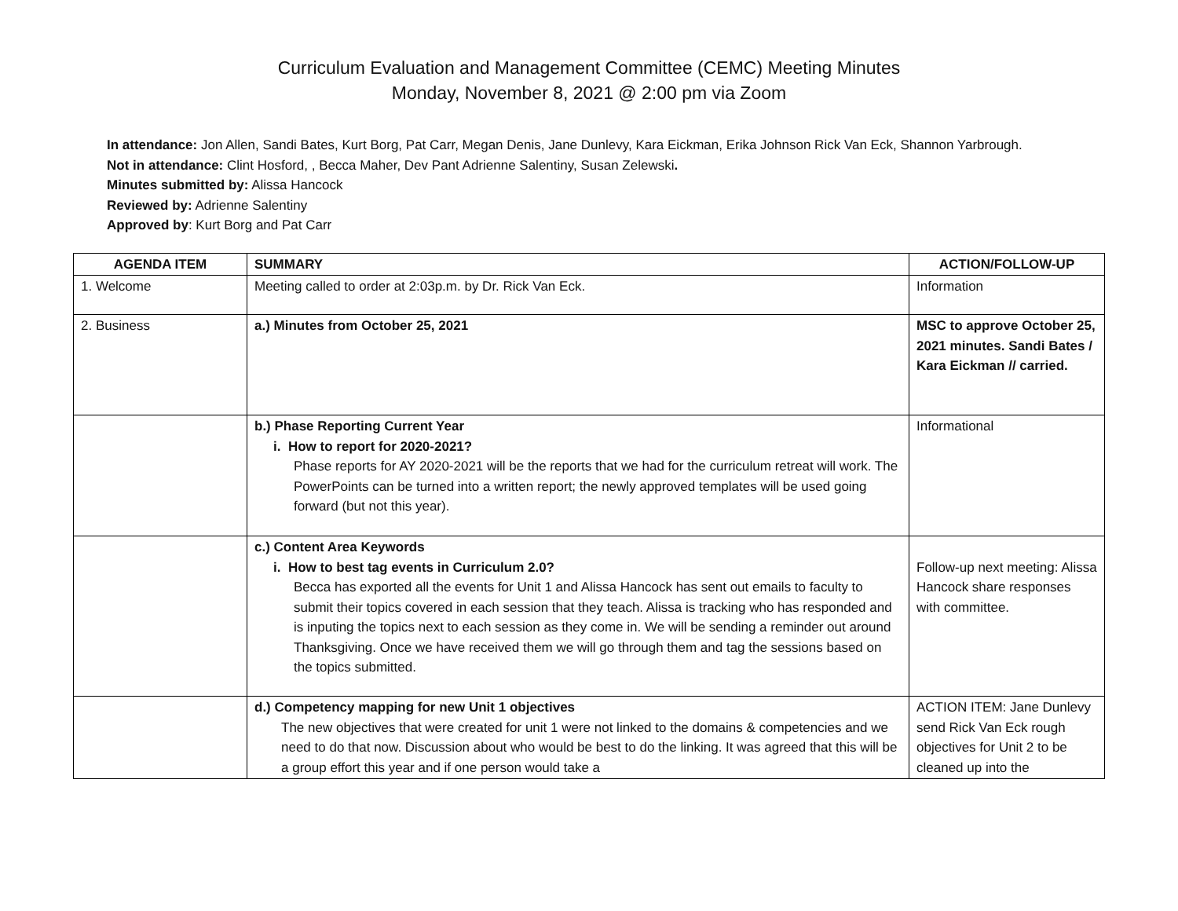Curriculum Evaluation and Management Committee (CEMC) Meeting Minutes
Monday, November 8, 2021 @ 2:00 pm via Zoom
In attendance: Jon Allen, Sandi Bates, Kurt Borg, Pat Carr, Megan Denis, Jane Dunlevy, Kara Eickman, Erika Johnson Rick Van Eck, Shannon Yarbrough.
Not in attendance: Clint Hosford, , Becca Maher, Dev Pant Adrienne Salentiny, Susan Zelewski.
Minutes submitted by: Alissa Hancock
Reviewed by: Adrienne Salentiny
Approved by: Kurt Borg and Pat Carr
| AGENDA ITEM | SUMMARY | ACTION/FOLLOW-UP |
| --- | --- | --- |
| 1. Welcome | Meeting called to order at 2:03p.m. by Dr. Rick Van Eck. | Information |
| 2. Business | a.) Minutes from October 25, 2021 | MSC to approve October 25, 2021 minutes. Sandi Bates / Kara Eickman // carried. |
| | b.) Phase Reporting Current Year i. How to report for 2020-2021? Phase reports for AY 2020-2021 will be the reports that we had for the curriculum retreat will work. The PowerPoints can be turned into a written report; the newly approved templates will be used going forward (but not this year). | Informational |
| | c.) Content Area Keywords i. How to best tag events in Curriculum 2.0? Becca has exported all the events for Unit 1 and Alissa Hancock has sent out emails to faculty to submit their topics covered in each session that they teach. Alissa is tracking who has responded and is inputing the topics next to each session as they come in. We will be sending a reminder out around Thanksgiving. Once we have received them we will go through them and tag the sessions based on the topics submitted. | Follow-up next meeting: Alissa Hancock share responses with committee. |
| | d.) Competency mapping for new Unit 1 objectives The new objectives that were created for unit 1 were not linked to the domains & competencies and we need to do that now. Discussion about who would be best to do the linking. It was agreed that this will be a group effort this year and if one person would take a | ACTION ITEM: Jane Dunlevy send Rick Van Eck rough objectives for Unit 2 to be cleaned up into the |